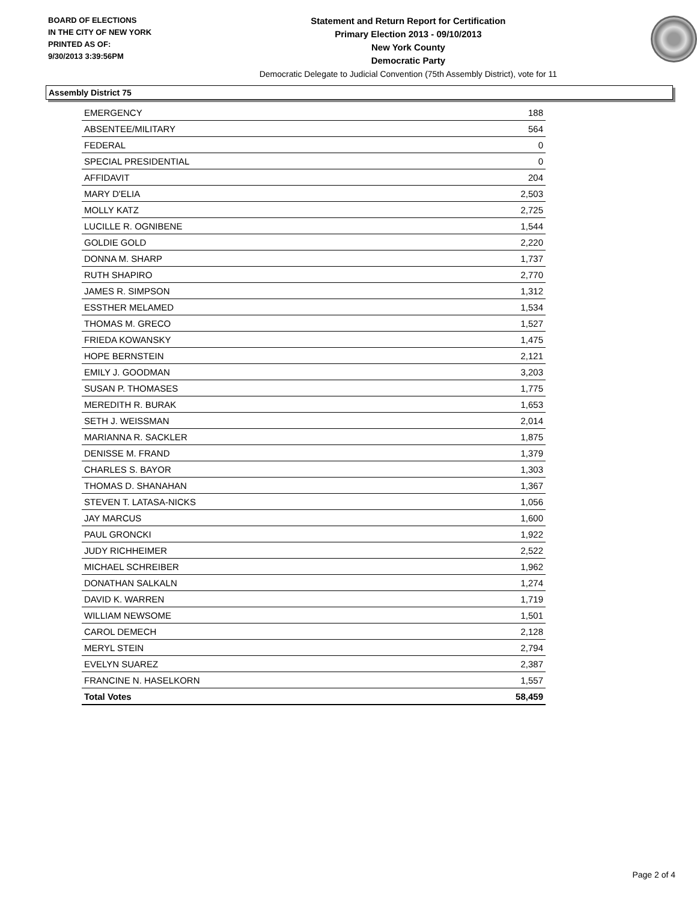BOARD OF ELECTIONS
IN THE CITY OF NEW YORK
PRINTED AS OF:
9/30/2013 3:39:56PM
Statement and Return Report for Certification
Primary Election 2013 - 09/10/2013
New York County
Democratic Party
Democratic Delegate to Judicial Convention (75th Assembly District), vote for 11
Assembly District 75
| EMERGENCY | 188 |
| ABSENTEE/MILITARY | 564 |
| FEDERAL | 0 |
| SPECIAL PRESIDENTIAL | 0 |
| AFFIDAVIT | 204 |
| MARY D'ELIA | 2,503 |
| MOLLY KATZ | 2,725 |
| LUCILLE R. OGNIBENE | 1,544 |
| GOLDIE GOLD | 2,220 |
| DONNA M. SHARP | 1,737 |
| RUTH SHAPIRO | 2,770 |
| JAMES R. SIMPSON | 1,312 |
| ESSTHER MELAMED | 1,534 |
| THOMAS M. GRECO | 1,527 |
| FRIEDA KOWANSKY | 1,475 |
| HOPE BERNSTEIN | 2,121 |
| EMILY J. GOODMAN | 3,203 |
| SUSAN P. THOMASES | 1,775 |
| MEREDITH R. BURAK | 1,653 |
| SETH J. WEISSMAN | 2,014 |
| MARIANNA R. SACKLER | 1,875 |
| DENISSE M. FRAND | 1,379 |
| CHARLES S. BAYOR | 1,303 |
| THOMAS D. SHANAHAN | 1,367 |
| STEVEN T. LATASA-NICKS | 1,056 |
| JAY MARCUS | 1,600 |
| PAUL GRONCKI | 1,922 |
| JUDY RICHHEIMER | 2,522 |
| MICHAEL SCHREIBER | 1,962 |
| DONATHAN SALKALN | 1,274 |
| DAVID K. WARREN | 1,719 |
| WILLIAM NEWSOME | 1,501 |
| CAROL DEMECH | 2,128 |
| MERYL STEIN | 2,794 |
| EVELYN SUAREZ | 2,387 |
| FRANCINE N. HASELKORN | 1,557 |
| Total Votes | 58,459 |
Page 2 of 4